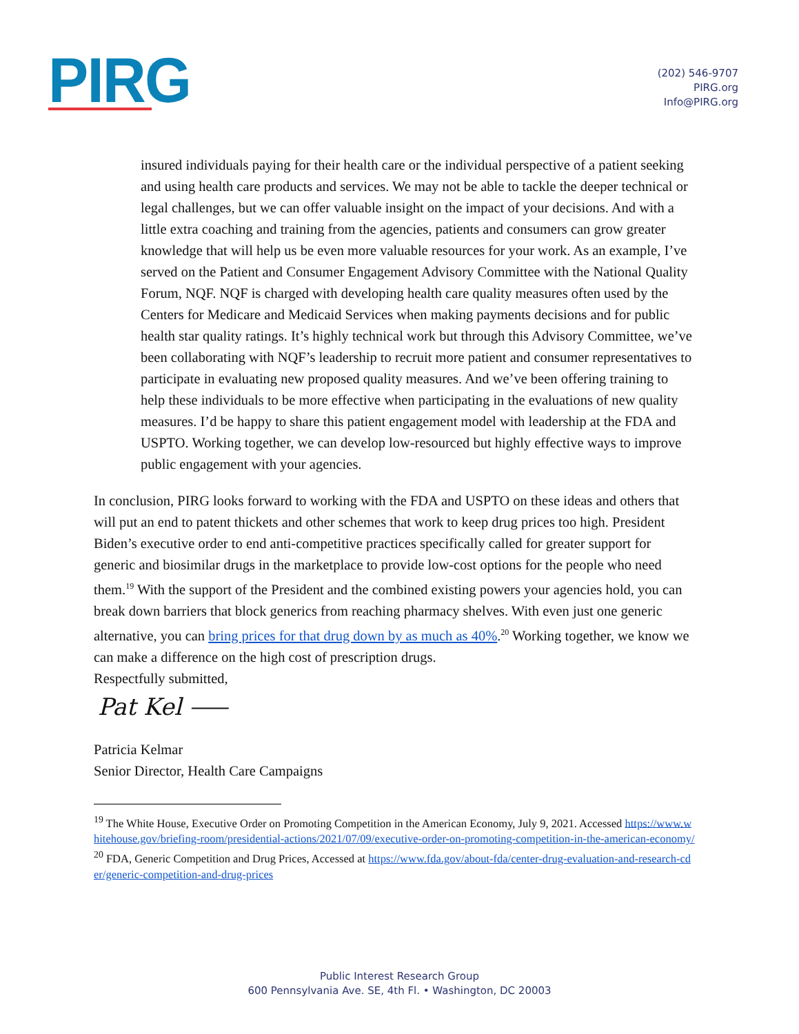PIRG
(202) 546-9707
PIRG.org
Info@PIRG.org
insured individuals paying for their health care or the individual perspective of a patient seeking and using health care products and services. We may not be able to tackle the deeper technical or legal challenges, but we can offer valuable insight on the impact of your decisions. And with a little extra coaching and training from the agencies, patients and consumers can grow greater knowledge that will help us be even more valuable resources for your work. As an example, I’ve served on the Patient and Consumer Engagement Advisory Committee with the National Quality Forum, NQF. NQF is charged with developing health care quality measures often used by the Centers for Medicare and Medicaid Services when making payments decisions and for public health star quality ratings. It’s highly technical work but through this Advisory Committee, we’ve been collaborating with NQF’s leadership to recruit more patient and consumer representatives to participate in evaluating new proposed quality measures. And we’ve been offering training to help these individuals to be more effective when participating in the evaluations of new quality measures. I’d be happy to share this patient engagement model with leadership at the FDA and USPTO. Working together, we can develop low-resourced but highly effective ways to improve public engagement with your agencies.
In conclusion, PIRG looks forward to working with the FDA and USPTO on these ideas and others that will put an end to patent thickets and other schemes that work to keep drug prices too high. President Biden’s executive order to end anti-competitive practices specifically called for greater support for generic and biosimilar drugs in the marketplace to provide low-cost options for the people who need them.<sup>19</sup> With the support of the President and the combined existing powers your agencies hold, you can break down barriers that block generics from reaching pharmacy shelves. With even just one generic alternative, you can bring prices for that drug down by as much as 40%.<sup>20</sup> Working together, we know we can make a difference on the high cost of prescription drugs.
Respectfully submitted,
Pat Kel ⸺
Patricia Kelmar
Senior Director, Health Care Campaigns
<sup>19</sup> The White House, Executive Order on Promoting Competition in the American Economy, July 9, 2021. Accessed https://www.whitehouse.gov/briefing-room/presidential-actions/2021/07/09/executive-order-on-promoting-competition-in-the-american-economy/
<sup>20</sup> FDA, Generic Competition and Drug Prices, Accessed at https://www.fda.gov/about-fda/center-drug-evaluation-and-research-cder/generic-competition-and-drug-prices
Public Interest Research Group
600 Pennsylvania Ave. SE, 4th Fl. • Washington, DC 20003